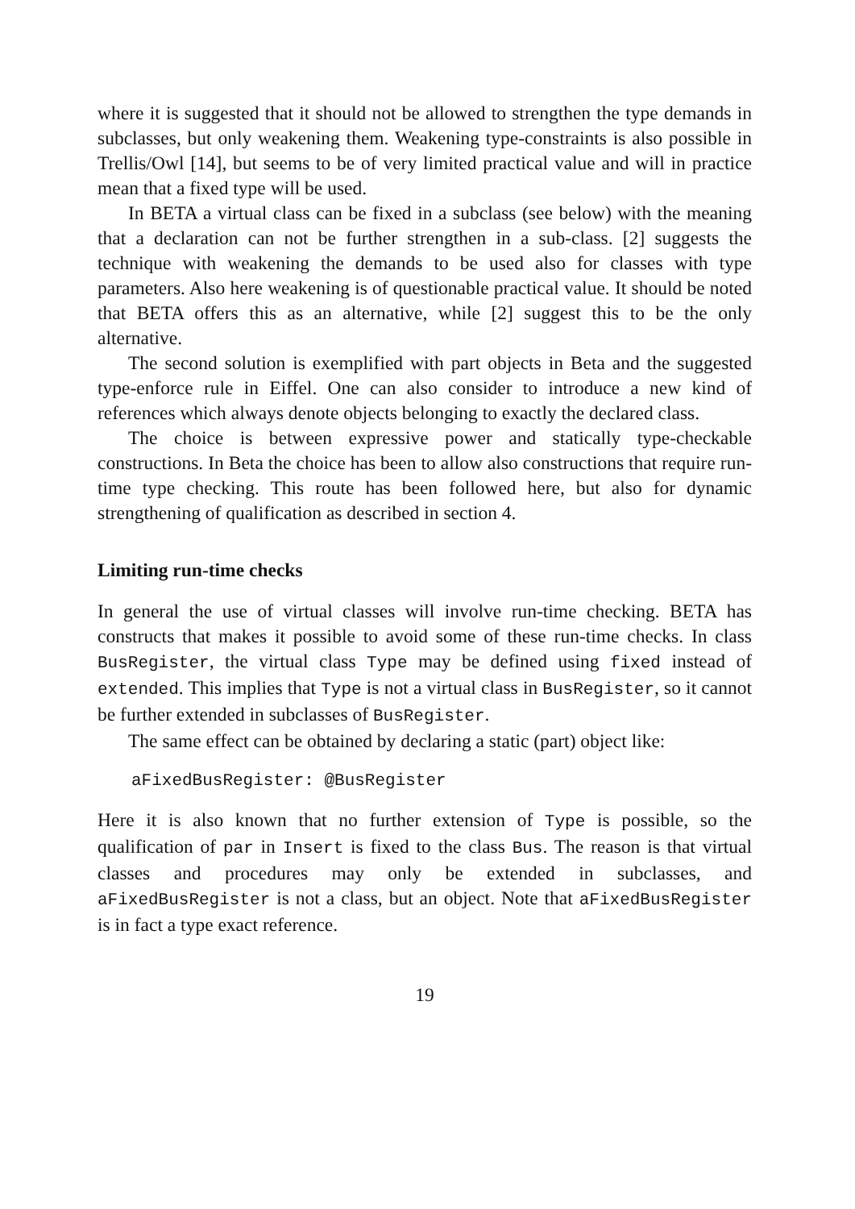where it is suggested that it should not be allowed to strengthen the type demands in subclasses, but only weakening them. Weakening type-constraints is also possible in Trellis/Owl [14], but seems to be of very limited practical value and will in practice mean that a fixed type will be used.
In BETA a virtual class can be fixed in a subclass (see below) with the meaning that a declaration can not be further strengthen in a sub-class. [2] suggests the technique with weakening the demands to be used also for classes with type parameters. Also here weakening is of questionable practical value. It should be noted that BETA offers this as an alternative, while [2] suggest this to be the only alternative.
The second solution is exemplified with part objects in Beta and the suggested type-enforce rule in Eiffel. One can also consider to introduce a new kind of references which always denote objects belonging to exactly the declared class.
The choice is between expressive power and statically type-checkable constructions. In Beta the choice has been to allow also constructions that require run-time type checking. This route has been followed here, but also for dynamic strengthening of qualification as described in section 4.
Limiting run-time checks
In general the use of virtual classes will involve run-time checking. BETA has constructs that makes it possible to avoid some of these run-time checks. In class BusRegister, the virtual class Type may be defined using fixed instead of extended. This implies that Type is not a virtual class in BusRegister, so it cannot be further extended in subclasses of BusRegister.
The same effect can be obtained by declaring a static (part) object like:
aFixedBusRegister: @BusRegister
Here it is also known that no further extension of Type is possible, so the qualification of par in Insert is fixed to the class Bus. The reason is that virtual classes and procedures may only be extended in subclasses, and aFixedBusRegister is not a class, but an object. Note that aFixedBusRegister is in fact a type exact reference.
19